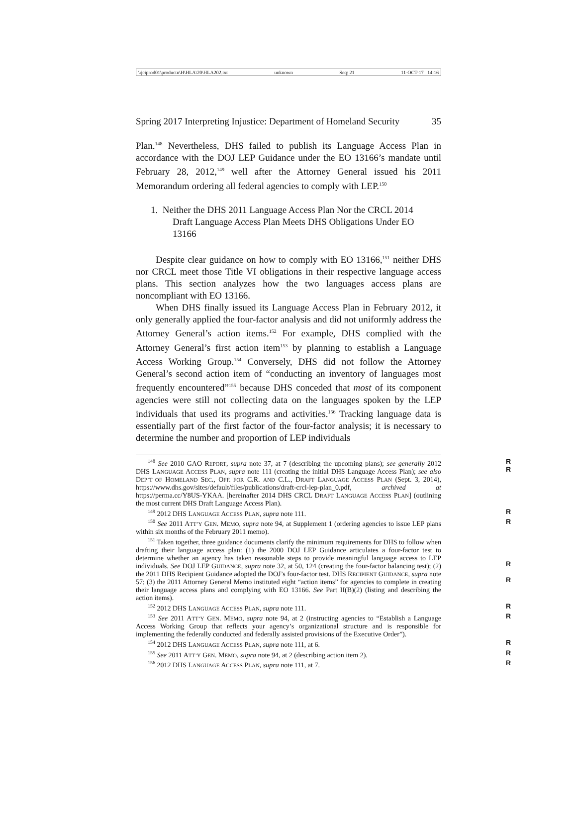\\jciprod01\productn\H\HLA\20\HLA202.txt unknown Seq: 21 11-OCT-17 14:16
Spring 2017 Interpreting Injustice: Department of Homeland Security 35
Plan.<sup>148</sup> Nevertheless, DHS failed to publish its Language Access Plan in accordance with the DOJ LEP Guidance under the EO 13166’s mandate until February 28, 2012,<sup>149</sup> well after the Attorney General issued his 2011 Memorandum ordering all federal agencies to comply with LEP.<sup>150</sup>
1. Neither the DHS 2011 Language Access Plan Nor the CRCL 2014 Draft Language Access Plan Meets DHS Obligations Under EO 13166
Despite clear guidance on how to comply with EO 13166,<sup>151</sup> neither DHS nor CRCL meet those Title VI obligations in their respective language access plans. This section analyzes how the two languages access plans are noncompliant with EO 13166.
When DHS finally issued its Language Access Plan in February 2012, it only generally applied the four-factor analysis and did not uniformly address the Attorney General’s action items.<sup>152</sup> For example, DHS complied with the Attorney General’s first action item<sup>153</sup> by planning to establish a Language Access Working Group.<sup>154</sup> Conversely, DHS did not follow the Attorney General’s second action item of “conducting an inventory of languages most frequently encountered”<sup>155</sup> because DHS conceded that most of its component agencies were still not collecting data on the languages spoken by the LEP individuals that used its programs and activities.<sup>156</sup> Tracking language data is essentially part of the first factor of the four-factor analysis; it is necessary to determine the number and proportion of LEP individuals
<sup>148</sup> See 2010 GAO REPORT, supra note 37, at 7 (describing the upcoming plans); see generally 2012 DHS LANGUAGE ACCESS PLAN, supra note 111 (creating the initial DHS Language Access Plan); see also DEP’T OF HOMELAND SEC., OFF. FOR C.R. AND C.L., DRAFT LANGUAGE ACCESS PLAN (Sept. 3, 2014), https://www.dhs.gov/sites/default/files/publications/draft-crcl-lep-plan_0.pdf, archived at https://perma.cc/Y8US-YKAA. [hereinafter 2014 DHS CRCL DRAFT LANGUAGE ACCESS PLAN] (outlining the most current DHS Draft Language Access Plan). R
R
<sup>149</sup> 2012 DHS LANGUAGE ACCESS PLAN, supra note 111. R
<sup>150</sup> See 2011 ATT’Y GEN. MEMO, supra note 94, at Supplement 1 (ordering agencies to issue LEP plans within six months of the February 2011 memo). R
<sup>151</sup> Taken together, three guidance documents clarify the minimum requirements for DHS to follow when drafting their language access plan: (1) the 2000 DOJ LEP Guidance articulates a four-factor test to determine whether an agency has taken reasonable steps to provide meaningful language access to LEP individuals. See DOJ LEP GUIDANCE, supra note 32, at 50, 124 (creating the four-factor balancing test); (2) the 2011 DHS Recipient Guidance adopted the DOJ’s four-factor test. DHS RECIPIENT GUIDANCE, supra note 57; (3) the 2011 Attorney General Memo instituted eight “action items” for agencies to complete in creating their language access plans and complying with EO 13166. See Part II(B)(2) (listing and describing the action items).
R
R
<sup>152</sup> 2012 DHS LANGUAGE ACCESS PLAN, supra note 111. R
<sup>153</sup> See 2011 ATT’Y GEN. MEMO, supra note 94, at 2 (instructing agencies to “Establish a Language Access Working Group that reflects your agency’s organizational structure and is responsible for implementing the federally conducted and federally assisted provisions of the Executive Order”). R
<sup>154</sup> 2012 DHS LANGUAGE ACCESS PLAN, supra note 111, at 6. R
<sup>155</sup> See 2011 ATT’Y GEN. MEMO, supra note 94, at 2 (describing action item 2). R
<sup>156</sup> 2012 DHS LANGUAGE ACCESS PLAN, supra note 111, at 7. R